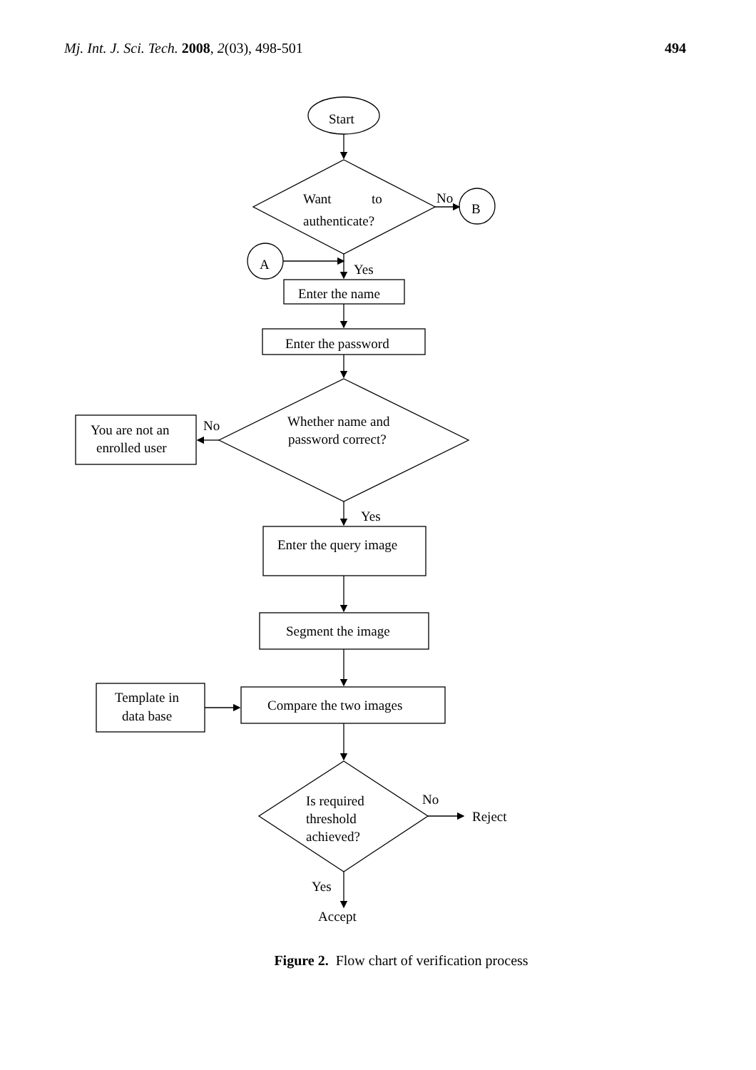Mj. Int. J. Sci. Tech. 2008, 2(03), 498-501 494
Start
Want
to
authenticate?
No
B
A
Yes
Enter the name
Enter the password
Whether name and
password correct?
No
You are not an
enrolled user
Yes
Enter the query image
Segment the image
Template in
data base
Compare the two images
Is required
threshold
achieved?
No
Reject
Yes
Accept
Figure 2. Flow chart of verification process